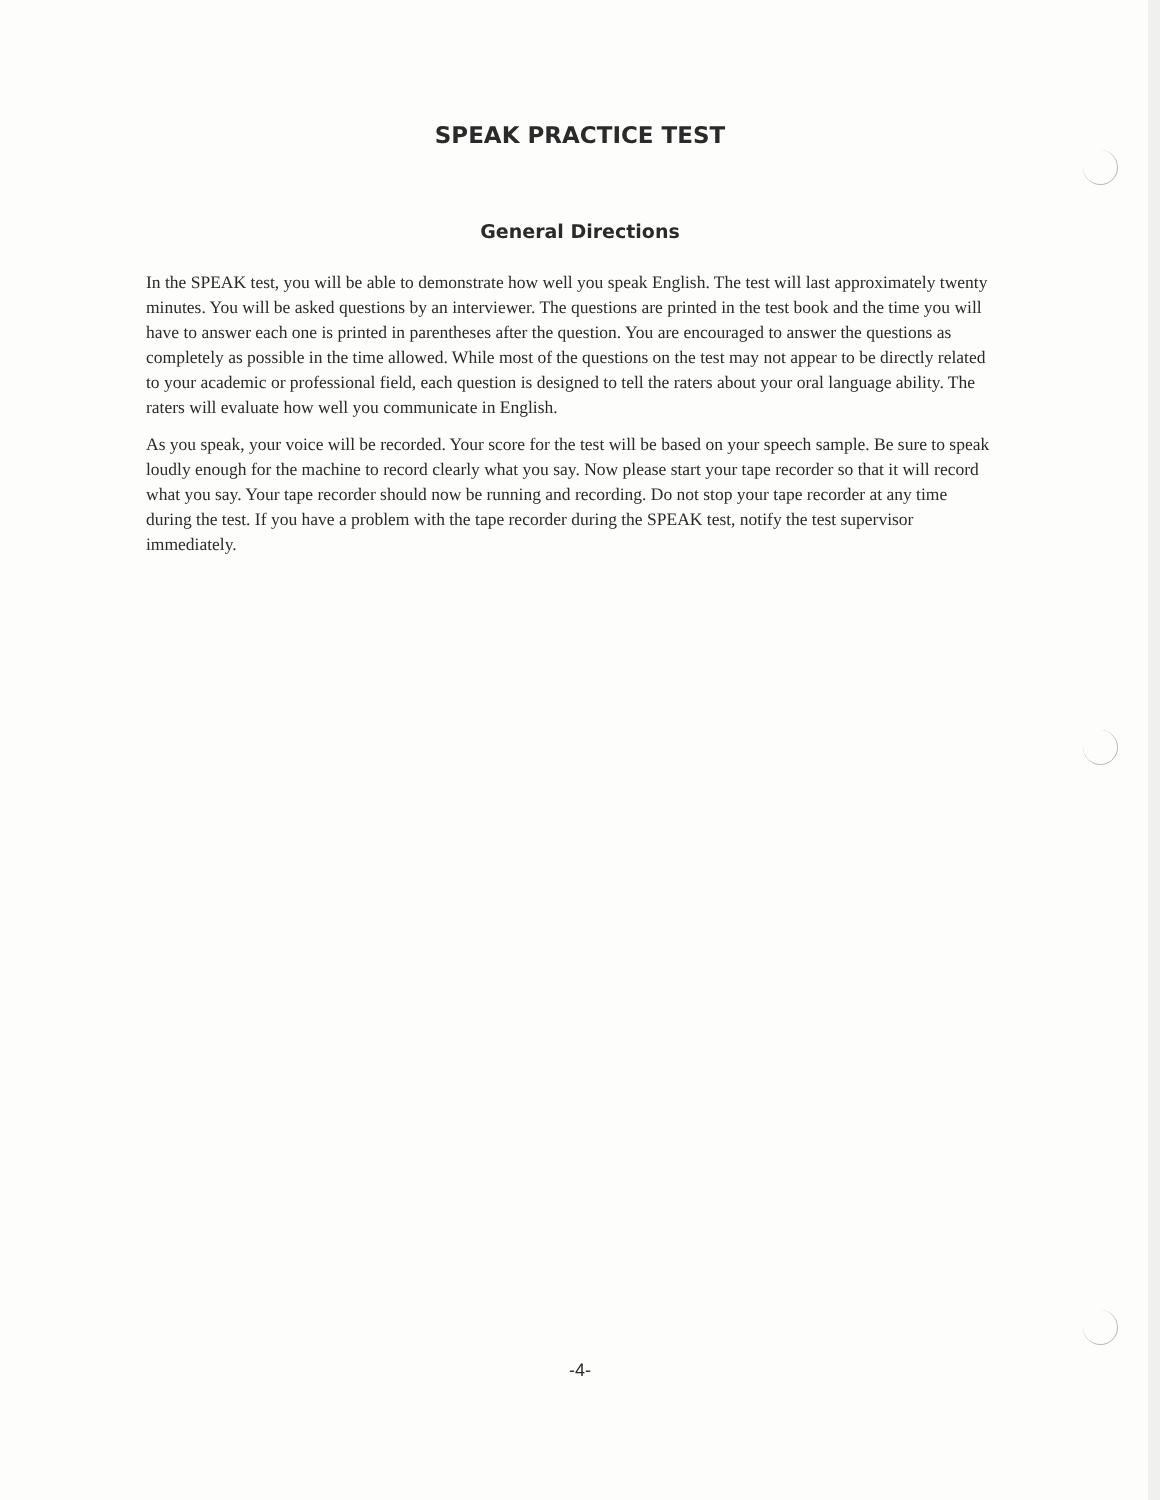SPEAK PRACTICE TEST
General Directions
In the SPEAK test, you will be able to demonstrate how well you speak English. The test will last approximately twenty minutes. You will be asked questions by an interviewer. The questions are printed in the test book and the time you will have to answer each one is printed in parentheses after the question. You are encouraged to answer the questions as completely as possible in the time allowed. While most of the questions on the test may not appear to be directly related to your academic or professional field, each question is designed to tell the raters about your oral language ability. The raters will evaluate how well you communicate in English.
As you speak, your voice will be recorded. Your score for the test will be based on your speech sample. Be sure to speak loudly enough for the machine to record clearly what you say. Now please start your tape recorder so that it will record what you say. Your tape recorder should now be running and recording. Do not stop your tape recorder at any time during the test. If you have a problem with the tape recorder during the SPEAK test, notify the test supervisor immediately.
-4-